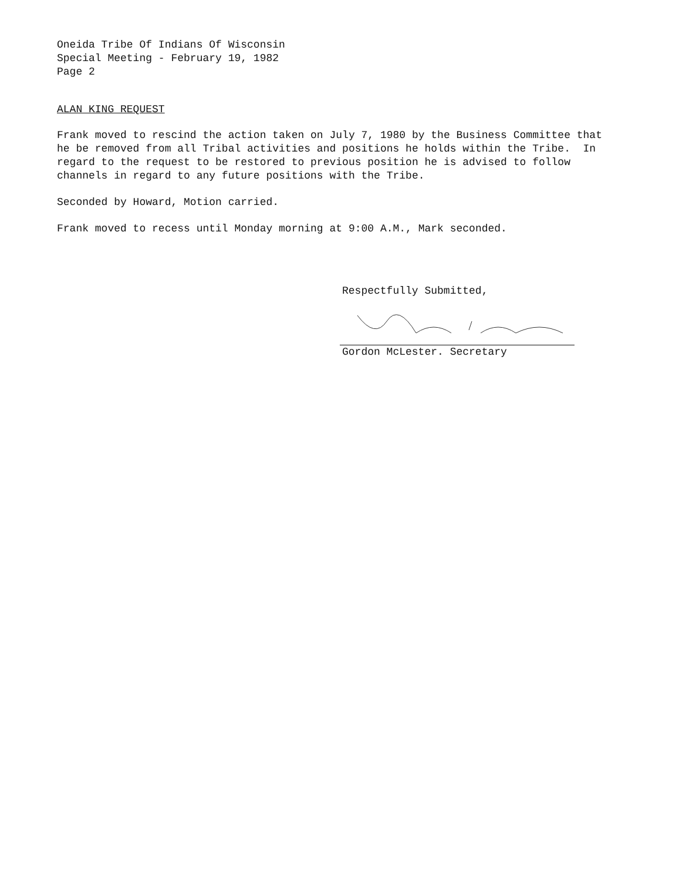Oneida Tribe Of Indians Of Wisconsin
Special Meeting - February 19, 1982
Page 2
ALAN KING REQUEST
Frank moved to rescind the action taken on July 7, 1980 by the Business Committee that he be removed from all Tribal activities and positions he holds within the Tribe. In regard to the request to be restored to previous position he is advised to follow channels in regard to any future positions with the Tribe.
Seconded by Howard, Motion carried.
Frank moved to recess until Monday morning at 9:00 A.M., Mark seconded.
Respectfully Submitted,
Gordon McLester. Secretary